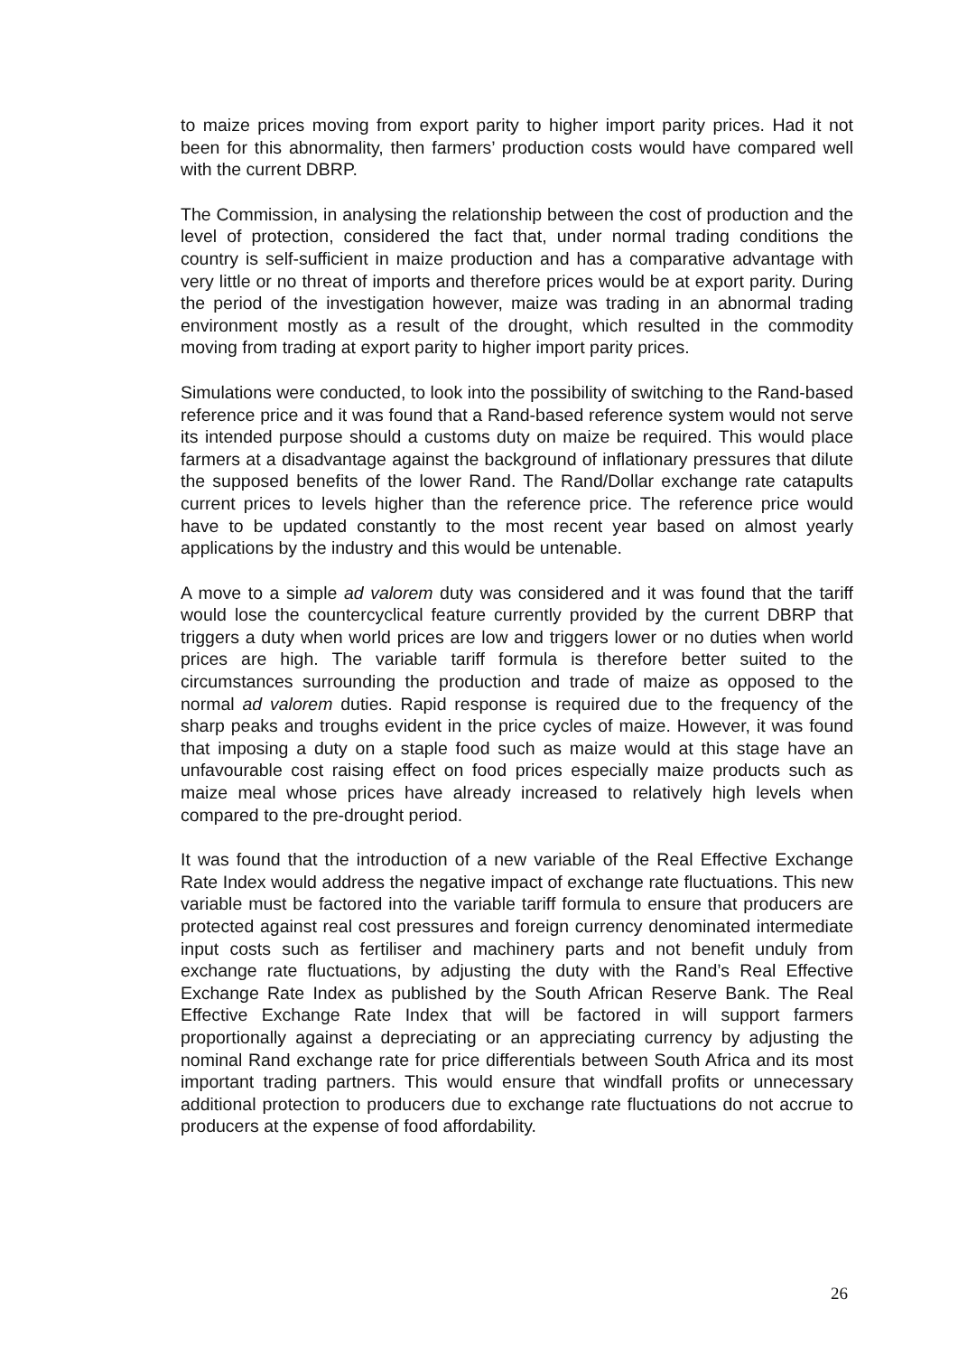to maize prices moving from export parity to higher import parity prices. Had it not been for this abnormality, then farmers’ production costs would have compared well with the current DBRP.
The Commission, in analysing the relationship between the cost of production and the level of protection, considered the fact that, under normal trading conditions the country is self-sufficient in maize production and has a comparative advantage with very little or no threat of imports and therefore prices would be at export parity. During the period of the investigation however, maize was trading in an abnormal trading environment mostly as a result of the drought, which resulted in the commodity moving from trading at export parity to higher import parity prices.
Simulations were conducted, to look into the possibility of switching to the Rand-based reference price and it was found that a Rand-based reference system would not serve its intended purpose should a customs duty on maize be required. This would place farmers at a disadvantage against the background of inflationary pressures that dilute the supposed benefits of the lower Rand. The Rand/Dollar exchange rate catapults current prices to levels higher than the reference price. The reference price would have to be updated constantly to the most recent year based on almost yearly applications by the industry and this would be untenable.
A move to a simple ad valorem duty was considered and it was found that the tariff would lose the countercyclical feature currently provided by the current DBRP that triggers a duty when world prices are low and triggers lower or no duties when world prices are high. The variable tariff formula is therefore better suited to the circumstances surrounding the production and trade of maize as opposed to the normal ad valorem duties. Rapid response is required due to the frequency of the sharp peaks and troughs evident in the price cycles of maize. However, it was found that imposing a duty on a staple food such as maize would at this stage have an unfavourable cost raising effect on food prices especially maize products such as maize meal whose prices have already increased to relatively high levels when compared to the pre-drought period.
It was found that the introduction of a new variable of the Real Effective Exchange Rate Index would address the negative impact of exchange rate fluctuations. This new variable must be factored into the variable tariff formula to ensure that producers are protected against real cost pressures and foreign currency denominated intermediate input costs such as fertiliser and machinery parts and not benefit unduly from exchange rate fluctuations, by adjusting the duty with the Rand’s Real Effective Exchange Rate Index as published by the South African Reserve Bank. The Real Effective Exchange Rate Index that will be factored in will support farmers proportionally against a depreciating or an appreciating currency by adjusting the nominal Rand exchange rate for price differentials between South Africa and its most important trading partners. This would ensure that windfall profits or unnecessary additional protection to producers due to exchange rate fluctuations do not accrue to producers at the expense of food affordability.
26